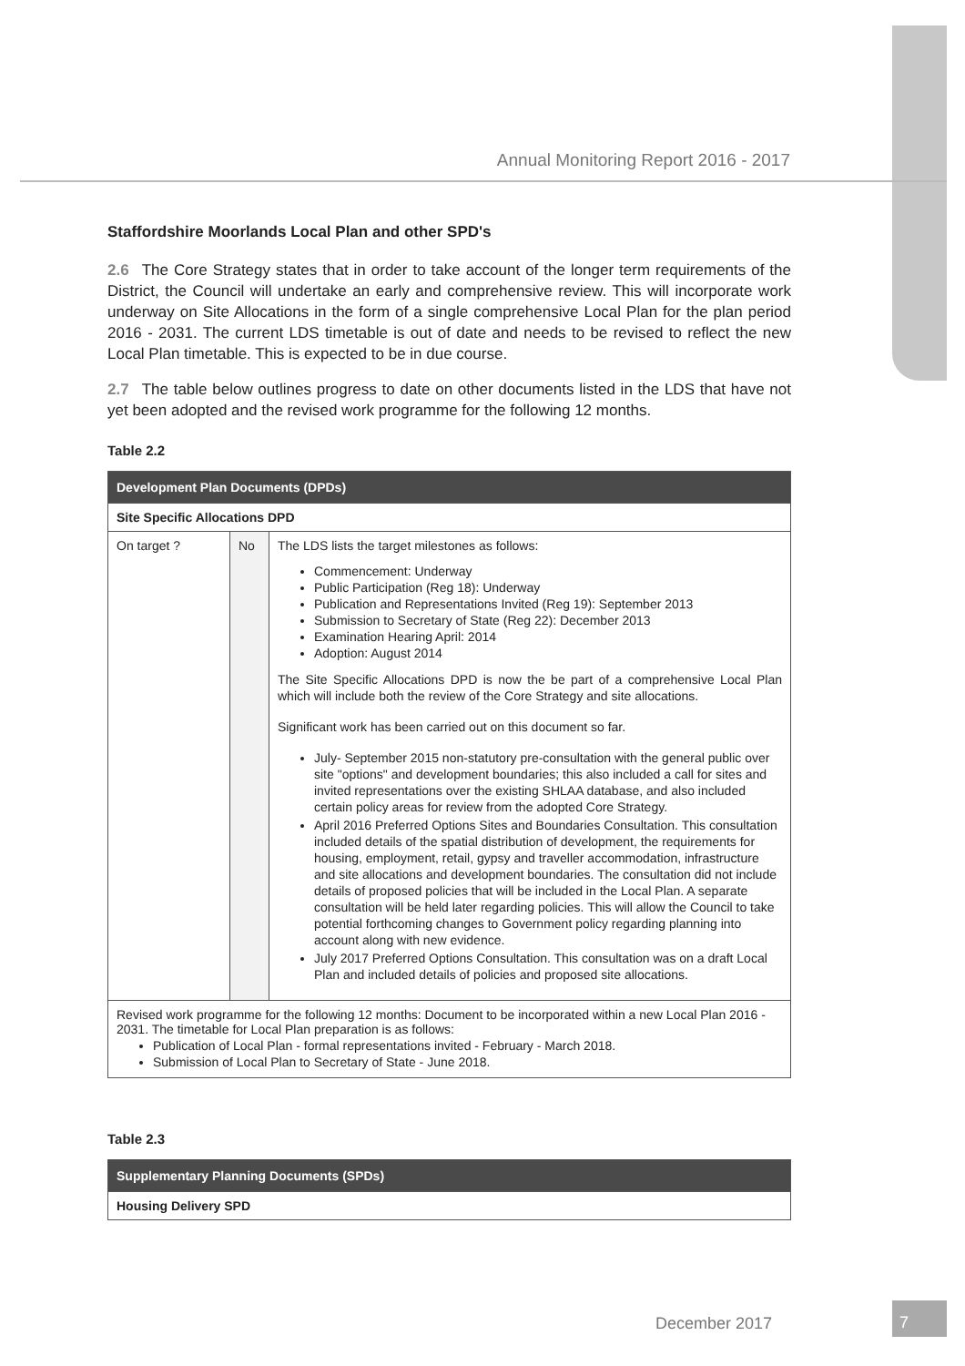Annual Monitoring Report 2016 - 2017
Staffordshire Moorlands Local Plan and other SPD's
2.6 The Core Strategy states that in order to take account of the longer term requirements of the District, the Council will undertake an early and comprehensive review. This will incorporate work underway on Site Allocations in the form of a single comprehensive Local Plan for the plan period 2016 - 2031. The current LDS timetable is out of date and needs to be revised to reflect the new Local Plan timetable. This is expected to be in due course.
2.7 The table below outlines progress to date on other documents listed in the LDS that have not yet been adopted and the revised work programme for the following 12 months.
Table 2.2
| Development Plan Documents (DPDs) | | |
| --- | --- | --- |
| Site Specific Allocations DPD | | |
| On target ? | No | The LDS lists the target milestones as follows: Commencement: Underway Public Participation (Reg 18): Underway Publication and Representations Invited (Reg 19): September 2013 Submission to Secretary of State (Reg 22): December 2013 Examination Hearing April: 2014 Adoption: August 2014 The Site Specific Allocations DPD is now the be part of a comprehensive Local Plan which will include both the review of the Core Strategy and site allocations. Significant work has been carried out on this document so far. July- September 2015 non-statutory pre-consultation with the general public over site "options" and development boundaries; this also included a call for sites and invited representations over the existing SHLAA database, and also included certain policy areas for review from the adopted Core Strategy. April 2016 Preferred Options Sites and Boundaries Consultation. This consultation included details of the spatial distribution of development, the requirements for housing, employment, retail, gypsy and traveller accommodation, infrastructure and site allocations and development boundaries. The consultation did not include details of proposed policies that will be included in the Local Plan. A separate consultation will be held later regarding policies. This will allow the Council to take potential forthcoming changes to Government policy regarding planning into account along with new evidence. July 2017 Preferred Options Consultation. This consultation was on a draft Local Plan and included details of policies and proposed site allocations. |
| Revised work programme for the following 12 months: Document to be incorporated within a new Local Plan 2016 - 2031. The timetable for Local Plan preparation is as follows: Publication of Local Plan - formal representations invited - February - March 2018. Submission of Local Plan to Secretary of State - June 2018. | | |
Table 2.3
| Supplementary Planning Documents (SPDs) |
| --- |
| Housing Delivery SPD |
December 2017
7